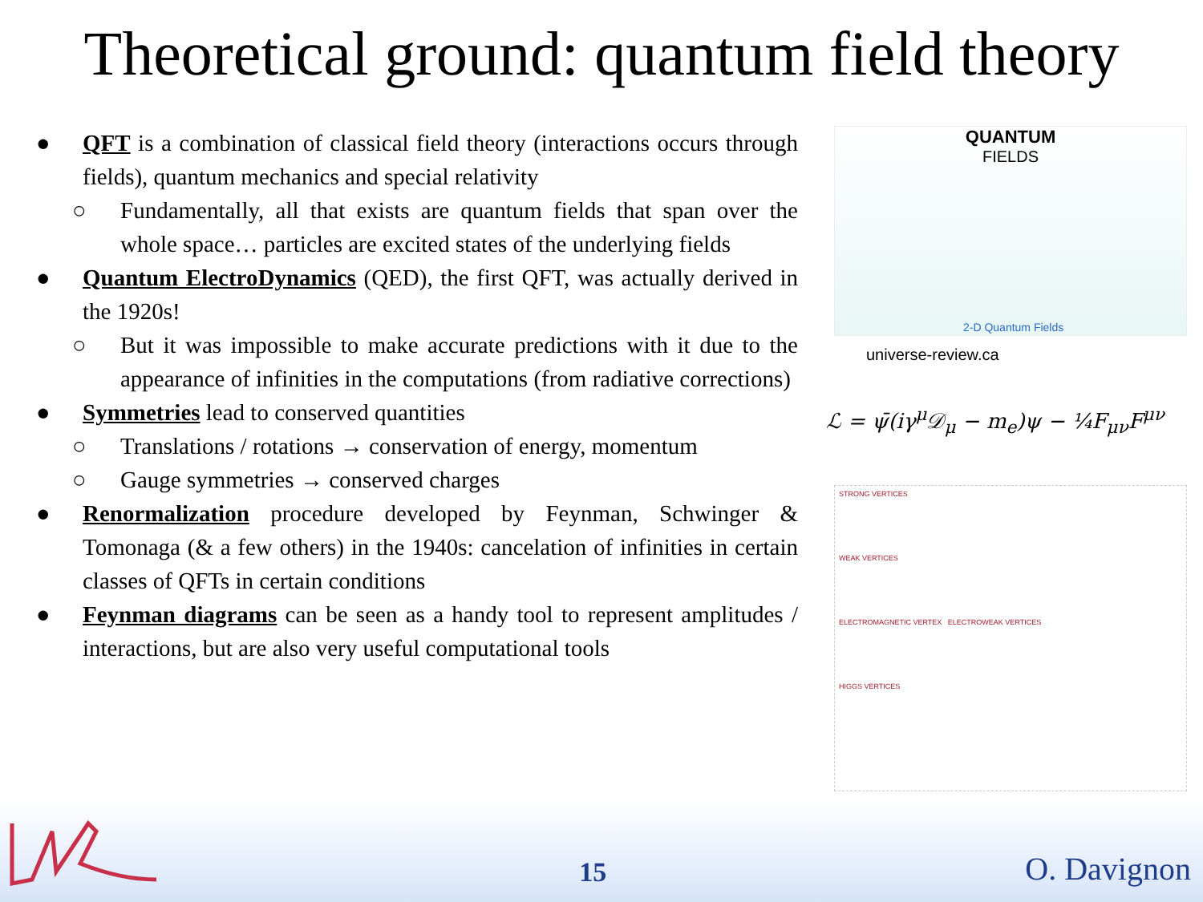Theoretical ground: quantum field theory
● QFT is a combination of classical field theory (interactions occurs through fields), quantum mechanics and special relativity
○ Fundamentally, all that exists are quantum fields that span over the whole space… particles are excited states of the underlying fields
● Quantum ElectroDynamics (QED), the first QFT, was actually derived in the 1920s!
○ But it was impossible to make accurate predictions with it due to the appearance of infinities in the computations (from radiative corrections)
● Symmetries lead to conserved quantities
○ Translations / rotations → conservation of energy, momentum
○ Gauge symmetries → conserved charges
● Renormalization procedure developed by Feynman, Schwinger & Tomonaga (& a few others) in the 1940s: cancelation of infinities in certain classes of QFTs in certain conditions
● Feynman diagrams can be seen as a handy tool to represent amplitudes / interactions, but are also very useful computational tools
QUANTUM
FIELDS
2-D Quantum Fields
universe-review.ca
ℒ = ψ̄(iγ<sup>μ</sup>𝒟<sub>μ</sub> − m<sub>e</sub>)ψ − ¼F<sub>μν</sub>F<sup>μν</sup>
STRONG VERTICES
WEAK VERTICES
ELECTROMAGNETIC VERTEX ELECTROWEAK VERTICES
HIGGS VERTICES
15 O. Davignon